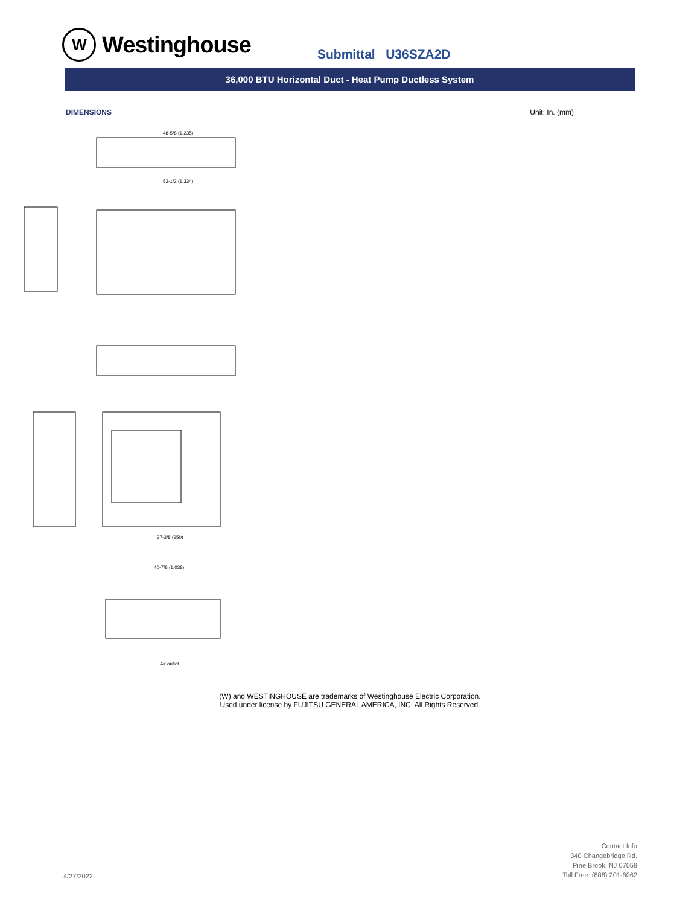W
Westinghouse
Submittal U36SZA2D
36,000 BTU Horizontal Duct - Heat Pump Ductless System
DIMENSIONS Unit: In. (mm)
48-5/8 (1,235)
52-1/2 (1,334)
37-3/8 (950)
40-7/8 (1,038)
Air outlet
(W) and WESTINGHOUSE are trademarks of Westinghouse Electric Corporation.
Used under license by FUJITSU GENERAL AMERICA, INC. All Rights Reserved.
4/27/2022
Contact Info
340 Changebridge Rd.
Pine Brook, NJ 07058
Toll Free: (888) 201-6062